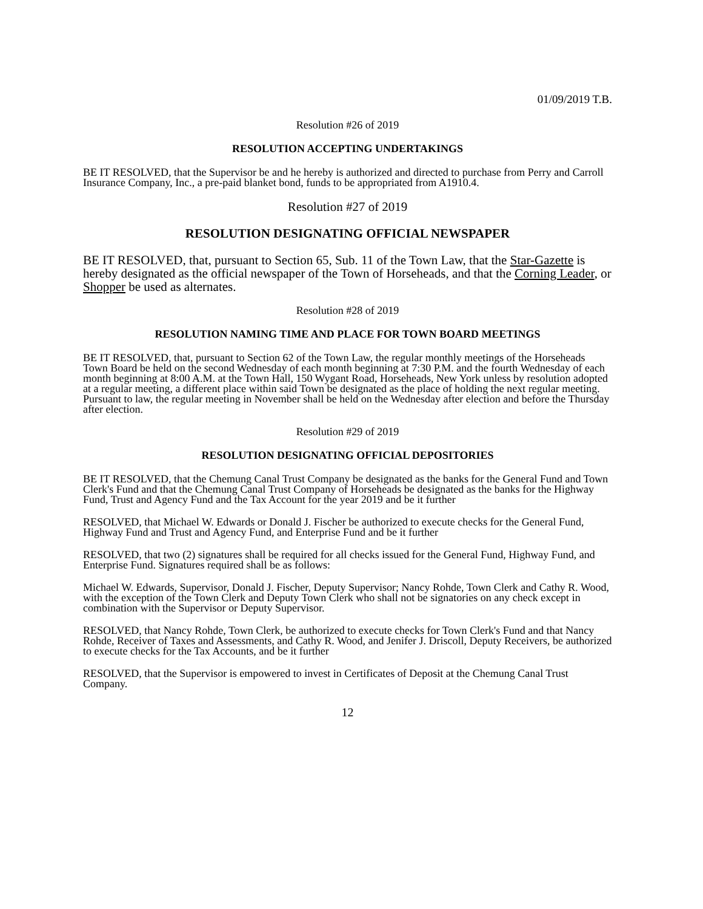01/09/2019 T.B.
Resolution #26 of 2019
RESOLUTION ACCEPTING UNDERTAKINGS
BE IT RESOLVED, that the Supervisor be and he hereby is authorized and directed to purchase from Perry and Carroll Insurance Company, Inc., a pre-paid blanket bond, funds to be appropriated from A1910.4.
Resolution #27 of 2019
RESOLUTION DESIGNATING OFFICIAL NEWSPAPER
BE IT RESOLVED, that, pursuant to Section 65, Sub. 11 of the Town Law, that the Star-Gazette is hereby designated as the official newspaper of the Town of Horseheads, and that the Corning Leader, or Shopper be used as alternates.
Resolution #28 of 2019
RESOLUTION NAMING TIME AND PLACE FOR TOWN BOARD MEETINGS
BE IT RESOLVED, that, pursuant to Section 62 of the Town Law, the regular monthly meetings of the Horseheads Town Board be held on the second Wednesday of each month beginning at 7:30 P.M. and the fourth Wednesday of each month beginning at 8:00 A.M. at the Town Hall, 150 Wygant Road, Horseheads, New York unless by resolution adopted at a regular meeting, a different place within said Town be designated as the place of holding the next regular meeting. Pursuant to law, the regular meeting in November shall be held on the Wednesday after election and before the Thursday after election.
Resolution #29 of 2019
RESOLUTION DESIGNATING OFFICIAL DEPOSITORIES
BE IT RESOLVED, that the Chemung Canal Trust Company be designated as the banks for the General Fund and Town Clerk's Fund and that the Chemung Canal Trust Company of Horseheads be designated as the banks for the Highway Fund, Trust and Agency Fund and the Tax Account for the year 2019 and be it further
RESOLVED, that Michael W. Edwards or Donald J. Fischer be authorized to execute checks for the General Fund, Highway Fund and Trust and Agency Fund, and Enterprise Fund and be it further
RESOLVED, that two (2) signatures shall be required for all checks issued for the General Fund, Highway Fund, and Enterprise Fund. Signatures required shall be as follows:
Michael W. Edwards, Supervisor, Donald J. Fischer, Deputy Supervisor; Nancy Rohde, Town Clerk and Cathy R. Wood, with the exception of the Town Clerk and Deputy Town Clerk who shall not be signatories on any check except in combination with the Supervisor or Deputy Supervisor.
RESOLVED, that Nancy Rohde, Town Clerk, be authorized to execute checks for Town Clerk's Fund and that Nancy Rohde, Receiver of Taxes and Assessments, and Cathy R. Wood, and Jenifer J. Driscoll, Deputy Receivers, be authorized to execute checks for the Tax Accounts, and be it further
RESOLVED, that the Supervisor is empowered to invest in Certificates of Deposit at the Chemung Canal Trust Company.
12